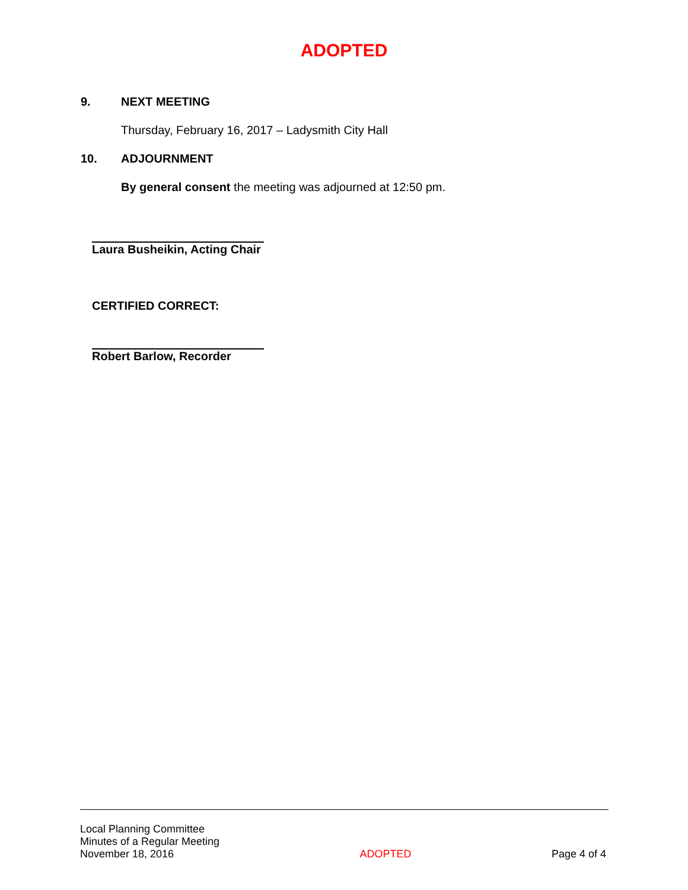ADOPTED
9. NEXT MEETING
Thursday, February 16, 2017 – Ladysmith City Hall
10. ADJOURNMENT
By general consent the meeting was adjourned at 12:50 pm.
Laura Busheikin, Acting Chair
CERTIFIED CORRECT:
Robert Barlow, Recorder
Local Planning Committee
Minutes of a Regular Meeting
November 18, 2016
ADOPTED
Page 4 of 4